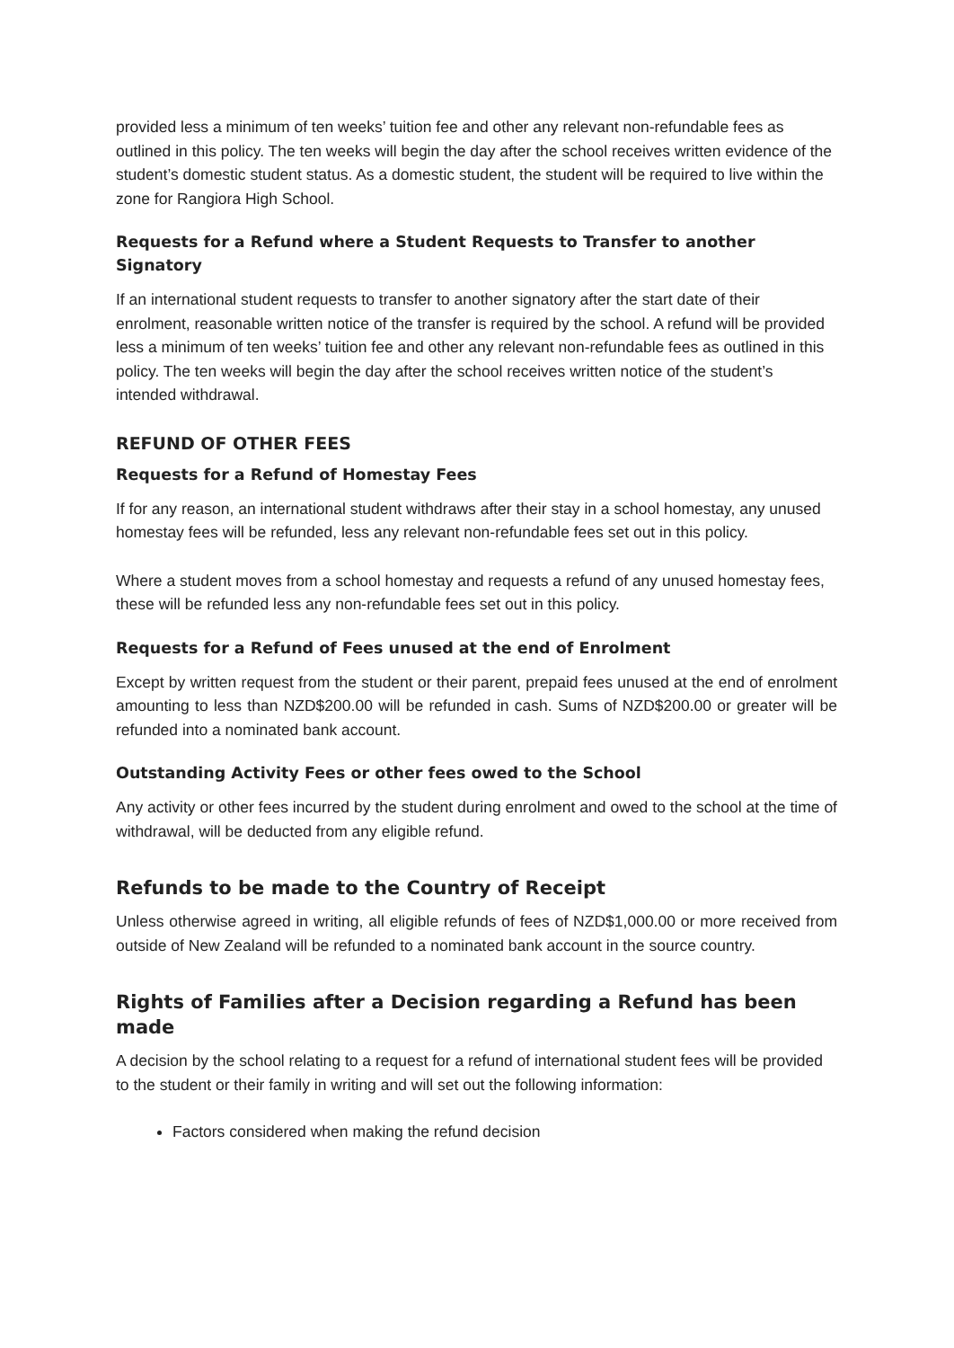provided less a minimum of ten weeks’ tuition fee and other any relevant non-refundable fees as outlined in this policy. The ten weeks will begin the day after the school receives written evidence of the student’s domestic student status. As a domestic student, the student will be required to live within the zone for Rangiora High School.
Requests for a Refund where a Student Requests to Transfer to another Signatory
If an international student requests to transfer to another signatory after the start date of their enrolment, reasonable written notice of the transfer is required by the school. A refund will be provided less a minimum of ten weeks’ tuition fee and other any relevant non-refundable fees as outlined in this policy. The ten weeks will begin the day after the school receives written notice of the student’s intended withdrawal.
REFUND OF OTHER FEES
Requests for a Refund of Homestay Fees
If for any reason, an international student withdraws after their stay in a school homestay, any unused homestay fees will be refunded, less any relevant non-refundable fees set out in this policy.
Where a student moves from a school homestay and requests a refund of any unused homestay fees, these will be refunded less any non-refundable fees set out in this policy.
Requests for a Refund of Fees unused at the end of Enrolment
Except by written request from the student or their parent, prepaid fees unused at the end of enrolment amounting to less than NZD$200.00 will be refunded in cash. Sums of NZD$200.00 or greater will be refunded into a nominated bank account.
Outstanding Activity Fees or other fees owed to the School
Any activity or other fees incurred by the student during enrolment and owed to the school at the time of withdrawal, will be deducted from any eligible refund.
Refunds to be made to the Country of Receipt
Unless otherwise agreed in writing, all eligible refunds of fees of NZD$1,000.00 or more received from outside of New Zealand will be refunded to a nominated bank account in the source country.
Rights of Families after a Decision regarding a Refund has been made
A decision by the school relating to a request for a refund of international student fees will be provided to the student or their family in writing and will set out the following information:
Factors considered when making the refund decision